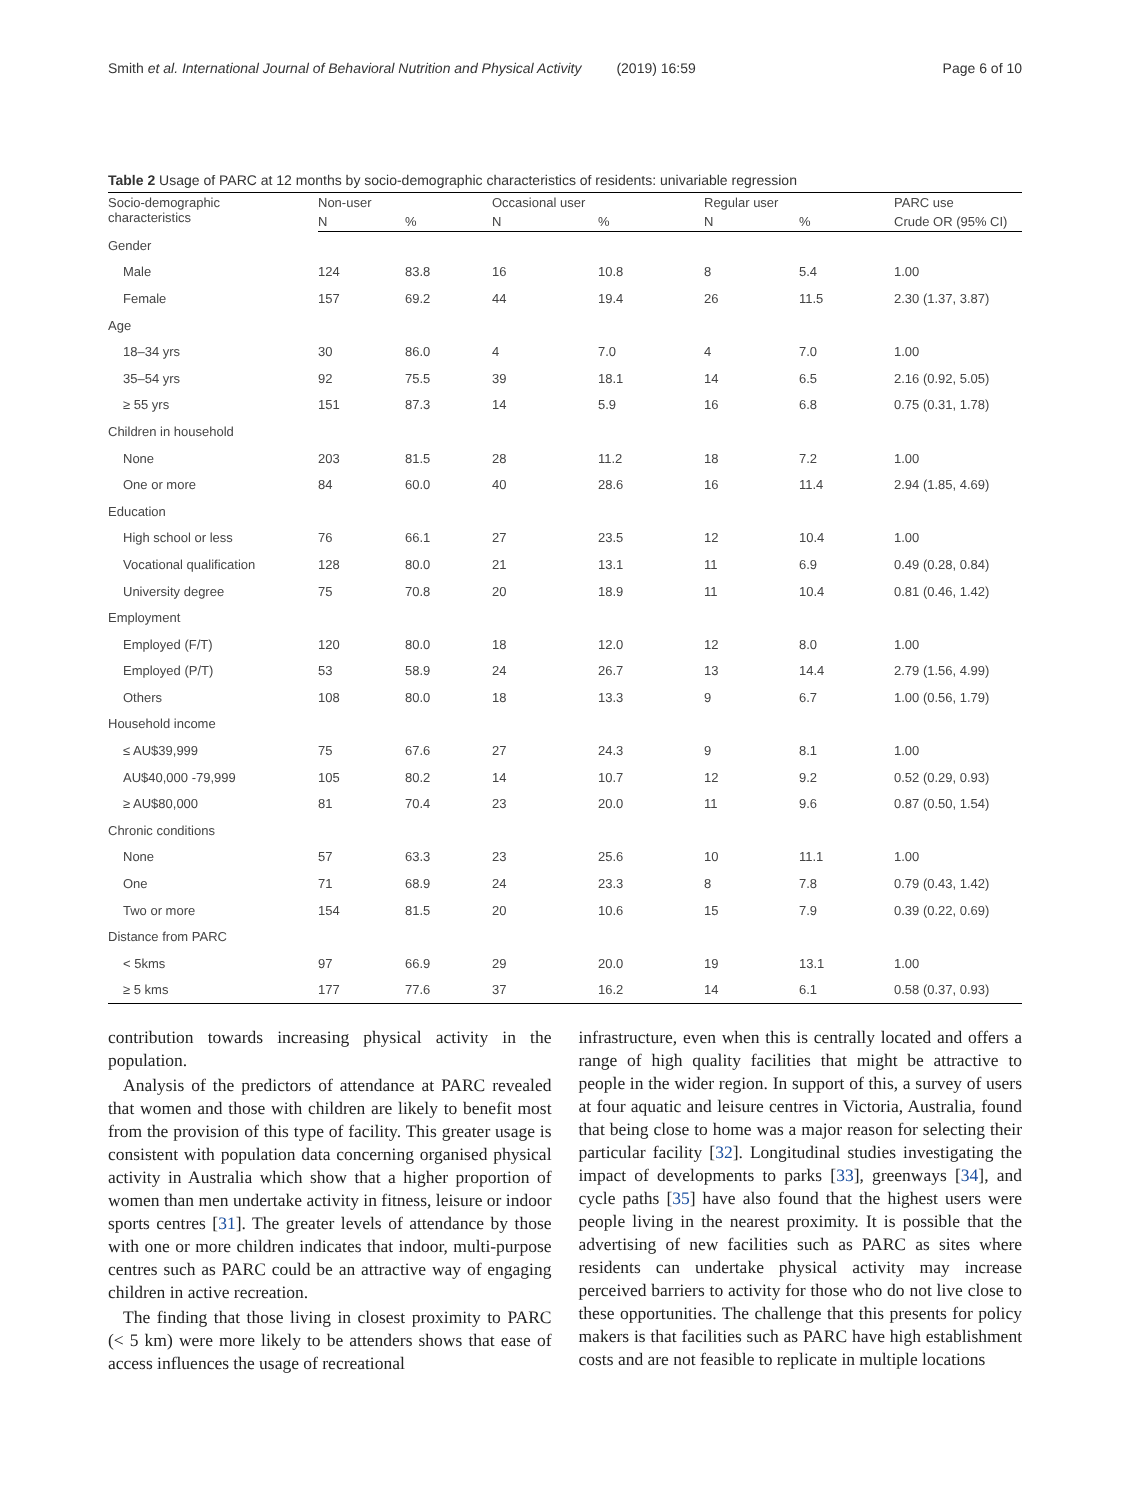Smith et al. International Journal of Behavioral Nutrition and Physical Activity (2019) 16:59 Page 6 of 10
Table 2 Usage of PARC at 12 months by socio-demographic characteristics of residents: univariable regression
| Socio-demographic characteristics | Non-user | | Occasional user | | Regular user | | PARC use |
| --- | --- | --- | --- | --- | --- | --- | --- |
| | N | % | N | % | N | % | Crude OR (95% CI) |
| Gender | | | | | | | |
| Male | 124 | 83.8 | 16 | 10.8 | 8 | 5.4 | 1.00 |
| Female | 157 | 69.2 | 44 | 19.4 | 26 | 11.5 | 2.30 (1.37, 3.87) |
| Age | | | | | | | |
| 18–34 yrs | 30 | 86.0 | 4 | 7.0 | 4 | 7.0 | 1.00 |
| 35–54 yrs | 92 | 75.5 | 39 | 18.1 | 14 | 6.5 | 2.16 (0.92, 5.05) |
| ≥ 55 yrs | 151 | 87.3 | 14 | 5.9 | 16 | 6.8 | 0.75 (0.31, 1.78) |
| Children in household | | | | | | | |
| None | 203 | 81.5 | 28 | 11.2 | 18 | 7.2 | 1.00 |
| One or more | 84 | 60.0 | 40 | 28.6 | 16 | 11.4 | 2.94 (1.85, 4.69) |
| Education | | | | | | | |
| High school or less | 76 | 66.1 | 27 | 23.5 | 12 | 10.4 | 1.00 |
| Vocational qualification | 128 | 80.0 | 21 | 13.1 | 11 | 6.9 | 0.49 (0.28, 0.84) |
| University degree | 75 | 70.8 | 20 | 18.9 | 11 | 10.4 | 0.81 (0.46, 1.42) |
| Employment | | | | | | | |
| Employed (F/T) | 120 | 80.0 | 18 | 12.0 | 12 | 8.0 | 1.00 |
| Employed (P/T) | 53 | 58.9 | 24 | 26.7 | 13 | 14.4 | 2.79 (1.56, 4.99) |
| Others | 108 | 80.0 | 18 | 13.3 | 9 | 6.7 | 1.00 (0.56, 1.79) |
| Household income | | | | | | | |
| ≤ AU$39,999 | 75 | 67.6 | 27 | 24.3 | 9 | 8.1 | 1.00 |
| AU$40,000 -79,999 | 105 | 80.2 | 14 | 10.7 | 12 | 9.2 | 0.52 (0.29, 0.93) |
| ≥ AU$80,000 | 81 | 70.4 | 23 | 20.0 | 11 | 9.6 | 0.87 (0.50, 1.54) |
| Chronic conditions | | | | | | | |
| None | 57 | 63.3 | 23 | 25.6 | 10 | 11.1 | 1.00 |
| One | 71 | 68.9 | 24 | 23.3 | 8 | 7.8 | 0.79 (0.43, 1.42) |
| Two or more | 154 | 81.5 | 20 | 10.6 | 15 | 7.9 | 0.39 (0.22, 0.69) |
| Distance from PARC | | | | | | | |
| < 5kms | 97 | 66.9 | 29 | 20.0 | 19 | 13.1 | 1.00 |
| ≥ 5 kms | 177 | 77.6 | 37 | 16.2 | 14 | 6.1 | 0.58 (0.37, 0.93) |
contribution towards increasing physical activity in the population.
Analysis of the predictors of attendance at PARC revealed that women and those with children are likely to benefit most from the provision of this type of facility. This greater usage is consistent with population data concerning organised physical activity in Australia which show that a higher proportion of women than men undertake activity in fitness, leisure or indoor sports centres [31]. The greater levels of attendance by those with one or more children indicates that indoor, multi-purpose centres such as PARC could be an attractive way of engaging children in active recreation.
The finding that those living in closest proximity to PARC (< 5 km) were more likely to be attenders shows that ease of access influences the usage of recreational
infrastructure, even when this is centrally located and offers a range of high quality facilities that might be attractive to people in the wider region. In support of this, a survey of users at four aquatic and leisure centres in Victoria, Australia, found that being close to home was a major reason for selecting their particular facility [32]. Longitudinal studies investigating the impact of developments to parks [33], greenways [34], and cycle paths [35] have also found that the highest users were people living in the nearest proximity. It is possible that the advertising of new facilities such as PARC as sites where residents can undertake physical activity may increase perceived barriers to activity for those who do not live close to these opportunities. The challenge that this presents for policy makers is that facilities such as PARC have high establishment costs and are not feasible to replicate in multiple locations